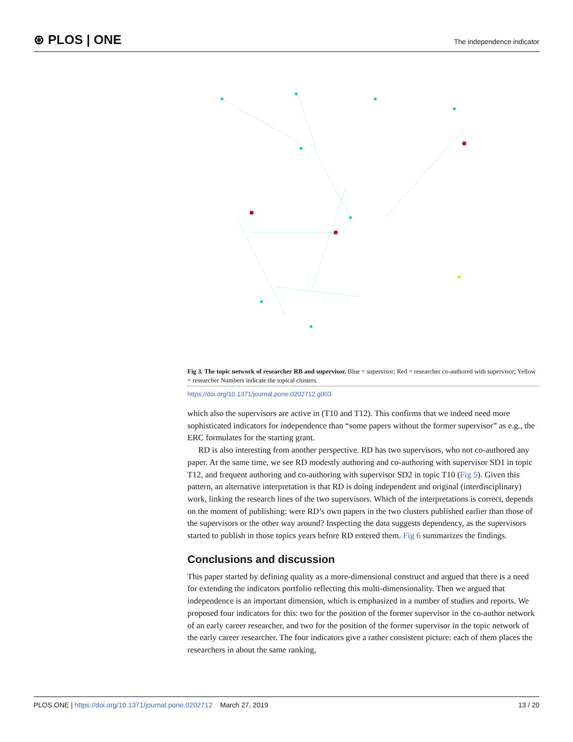⊛ PLOS | ONE
The independence indicator
Fig 3. The topic network of researcher RB and supervisor. Blue = supervisor; Red = researcher co-authored with supervisor; Yellow = researcher Numbers indicate the topical clusters.
https://doi.org/10.1371/journal.pone.0202712.g003
which also the supervisors are active in (T10 and T12). This confirms that we indeed need more sophisticated indicators for independence than “some papers without the former supervisor” as e.g., the ERC formulates for the starting grant.
RD is also interesting from another perspective. RD has two supervisors, who not co-authored any paper. At the same time, we see RD modestly authoring and co-authoring with supervisor SD1 in topic T12, and frequent authoring and co-authoring with supervisor SD2 in topic T10 (Fig 5). Given this pattern, an alternative interpretation is that RD is doing independent and original (interdisciplinary) work, linking the research lines of the two supervisors. Which of the interpretations is correct, depends on the moment of publishing: were RD’s own papers in the two clusters published earlier than those of the supervisors or the other way around? Inspecting the data suggests dependency, as the supervisors started to publish in those topics years before RD entered them. Fig 6 summarizes the findings.
Conclusions and discussion
This paper started by defining quality as a more-dimensional construct and argued that there is a need for extending the indicators portfolio reflecting this multi-dimensionality. Then we argued that independence is an important dimension, which is emphasized in a number of studies and reports. We proposed four indicators for this: two for the position of the former supervisor in the co-author network of an early career researcher, and two for the position of the former supervisor in the topic network of the early career researcher. The four indicators give a rather consistent picture: each of them places the researchers in about the same ranking,
PLOS ONE | https://doi.org/10.1371/journal.pone.0202712 March 27, 2019
13 / 20